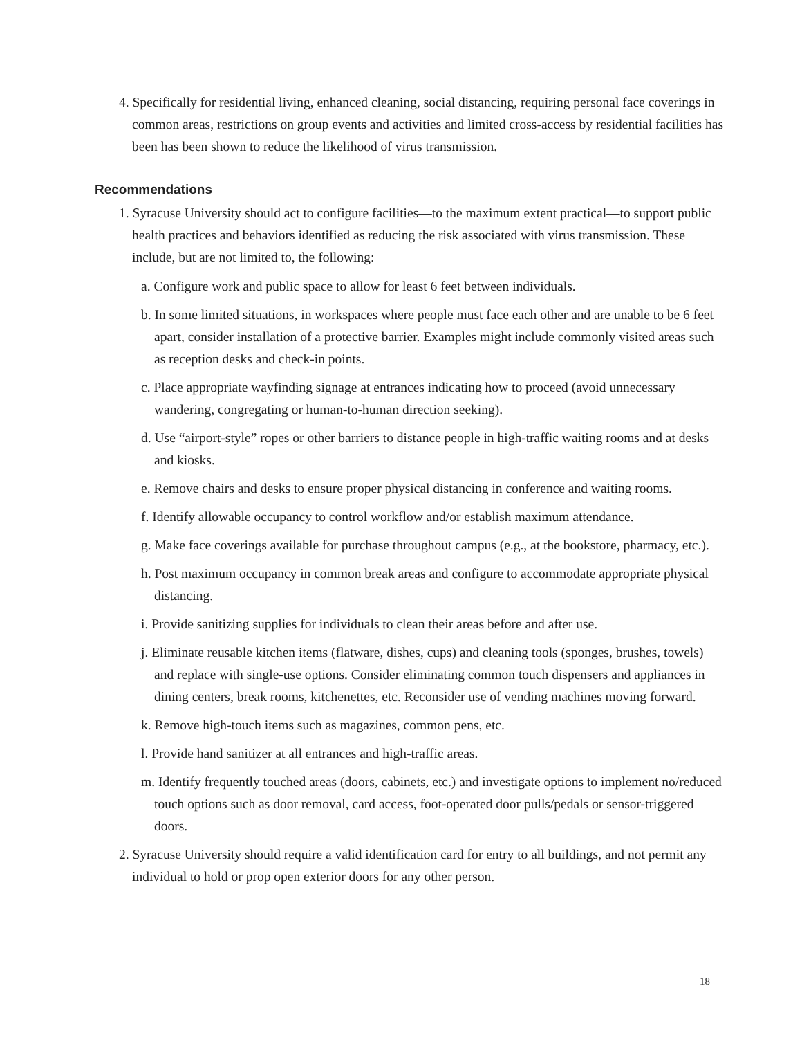4. Specifically for residential living, enhanced cleaning, social distancing, requiring personal face coverings in common areas, restrictions on group events and activities and limited cross-access by residential facilities has been has been shown to reduce the likelihood of virus transmission.
Recommendations
1. Syracuse University should act to configure facilities—to the maximum extent practical—to support public health practices and behaviors identified as reducing the risk associated with virus transmission. These include, but are not limited to, the following:
a. Configure work and public space to allow for least 6 feet between individuals.
b. In some limited situations, in workspaces where people must face each other and are unable to be 6 feet apart, consider installation of a protective barrier. Examples might include commonly visited areas such as reception desks and check-in points.
c. Place appropriate wayfinding signage at entrances indicating how to proceed (avoid unnecessary wandering, congregating or human-to-human direction seeking).
d. Use “airport-style” ropes or other barriers to distance people in high-traffic waiting rooms and at desks and kiosks.
e. Remove chairs and desks to ensure proper physical distancing in conference and waiting rooms.
f. Identify allowable occupancy to control workflow and/or establish maximum attendance.
g. Make face coverings available for purchase throughout campus (e.g., at the bookstore, pharmacy, etc.).
h. Post maximum occupancy in common break areas and configure to accommodate appropriate physical distancing.
i. Provide sanitizing supplies for individuals to clean their areas before and after use.
j. Eliminate reusable kitchen items (flatware, dishes, cups) and cleaning tools (sponges, brushes, towels) and replace with single-use options. Consider eliminating common touch dispensers and appliances in dining centers, break rooms, kitchenettes, etc. Reconsider use of vending machines moving forward.
k. Remove high-touch items such as magazines, common pens, etc.
l. Provide hand sanitizer at all entrances and high-traffic areas.
m. Identify frequently touched areas (doors, cabinets, etc.) and investigate options to implement no/reduced touch options such as door removal, card access, foot-operated door pulls/pedals or sensor-triggered doors.
2. Syracuse University should require a valid identification card for entry to all buildings, and not permit any individual to hold or prop open exterior doors for any other person.
18